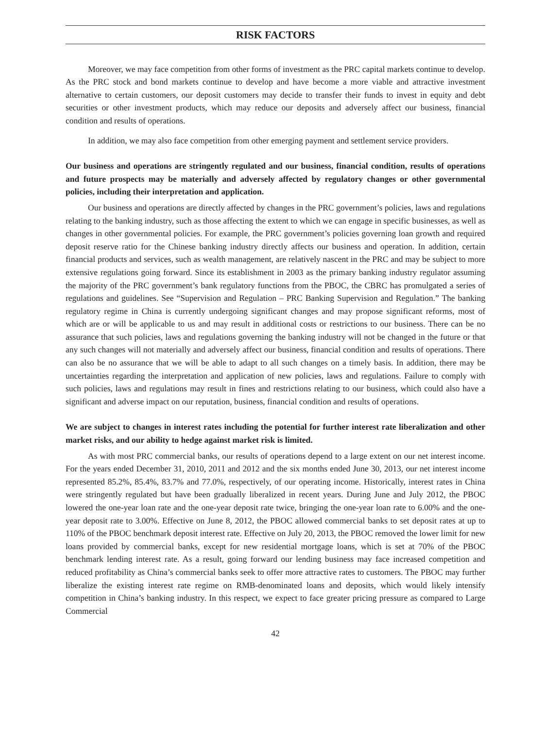RISK FACTORS
Moreover, we may face competition from other forms of investment as the PRC capital markets continue to develop. As the PRC stock and bond markets continue to develop and have become a more viable and attractive investment alternative to certain customers, our deposit customers may decide to transfer their funds to invest in equity and debt securities or other investment products, which may reduce our deposits and adversely affect our business, financial condition and results of operations.
In addition, we may also face competition from other emerging payment and settlement service providers.
Our business and operations are stringently regulated and our business, financial condition, results of operations and future prospects may be materially and adversely affected by regulatory changes or other governmental policies, including their interpretation and application.
Our business and operations are directly affected by changes in the PRC government’s policies, laws and regulations relating to the banking industry, such as those affecting the extent to which we can engage in specific businesses, as well as changes in other governmental policies. For example, the PRC government’s policies governing loan growth and required deposit reserve ratio for the Chinese banking industry directly affects our business and operation. In addition, certain financial products and services, such as wealth management, are relatively nascent in the PRC and may be subject to more extensive regulations going forward. Since its establishment in 2003 as the primary banking industry regulator assuming the majority of the PRC government’s bank regulatory functions from the PBOC, the CBRC has promulgated a series of regulations and guidelines. See “Supervision and Regulation – PRC Banking Supervision and Regulation.” The banking regulatory regime in China is currently undergoing significant changes and may propose significant reforms, most of which are or will be applicable to us and may result in additional costs or restrictions to our business. There can be no assurance that such policies, laws and regulations governing the banking industry will not be changed in the future or that any such changes will not materially and adversely affect our business, financial condition and results of operations. There can also be no assurance that we will be able to adapt to all such changes on a timely basis. In addition, there may be uncertainties regarding the interpretation and application of new policies, laws and regulations. Failure to comply with such policies, laws and regulations may result in fines and restrictions relating to our business, which could also have a significant and adverse impact on our reputation, business, financial condition and results of operations.
We are subject to changes in interest rates including the potential for further interest rate liberalization and other market risks, and our ability to hedge against market risk is limited.
As with most PRC commercial banks, our results of operations depend to a large extent on our net interest income. For the years ended December 31, 2010, 2011 and 2012 and the six months ended June 30, 2013, our net interest income represented 85.2%, 85.4%, 83.7% and 77.0%, respectively, of our operating income. Historically, interest rates in China were stringently regulated but have been gradually liberalized in recent years. During June and July 2012, the PBOC lowered the one-year loan rate and the one-year deposit rate twice, bringing the one-year loan rate to 6.00% and the one-year deposit rate to 3.00%. Effective on June 8, 2012, the PBOC allowed commercial banks to set deposit rates at up to 110% of the PBOC benchmark deposit interest rate. Effective on July 20, 2013, the PBOC removed the lower limit for new loans provided by commercial banks, except for new residential mortgage loans, which is set at 70% of the PBOC benchmark lending interest rate. As a result, going forward our lending business may face increased competition and reduced profitability as China’s commercial banks seek to offer more attractive rates to customers. The PBOC may further liberalize the existing interest rate regime on RMB-denominated loans and deposits, which would likely intensify competition in China’s banking industry. In this respect, we expect to face greater pricing pressure as compared to Large Commercial
42